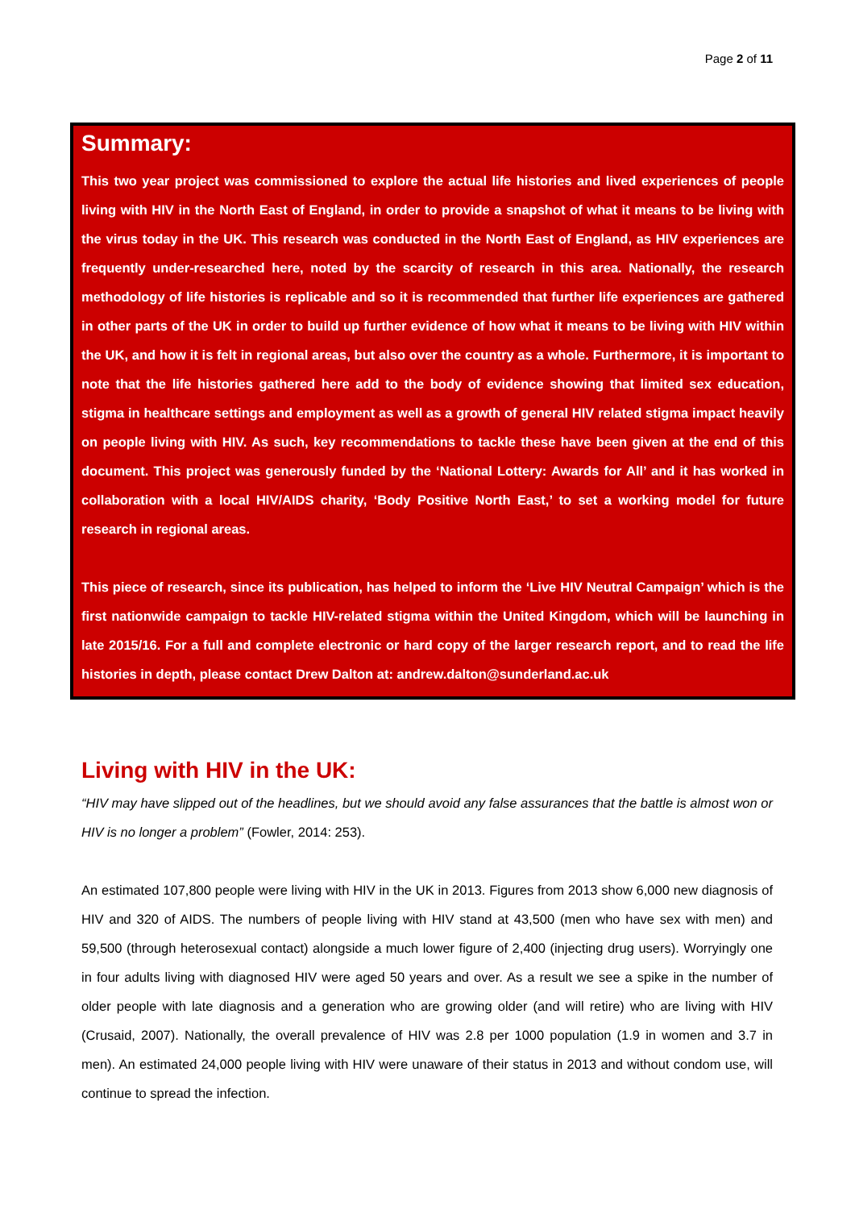Page 2 of 11
Summary:
This two year project was commissioned to explore the actual life histories and lived experiences of people living with HIV in the North East of England, in order to provide a snapshot of what it means to be living with the virus today in the UK. This research was conducted in the North East of England, as HIV experiences are frequently under-researched here, noted by the scarcity of research in this area. Nationally, the research methodology of life histories is replicable and so it is recommended that further life experiences are gathered in other parts of the UK in order to build up further evidence of how what it means to be living with HIV within the UK, and how it is felt in regional areas, but also over the country as a whole. Furthermore, it is important to note that the life histories gathered here add to the body of evidence showing that limited sex education, stigma in healthcare settings and employment as well as a growth of general HIV related stigma impact heavily on people living with HIV. As such, key recommendations to tackle these have been given at the end of this document. This project was generously funded by the ‘National Lottery: Awards for All’ and it has worked in collaboration with a local HIV/AIDS charity, ‘Body Positive North East,’ to set a working model for future research in regional areas.
This piece of research, since its publication, has helped to inform the ‘Live HIV Neutral Campaign’ which is the first nationwide campaign to tackle HIV-related stigma within the United Kingdom, which will be launching in late 2015/16. For a full and complete electronic or hard copy of the larger research report, and to read the life histories in depth, please contact Drew Dalton at: andrew.dalton@sunderland.ac.uk
Living with HIV in the UK:
“HIV may have slipped out of the headlines, but we should avoid any false assurances that the battle is almost won or HIV is no longer a problem” (Fowler, 2014: 253).
An estimated 107,800 people were living with HIV in the UK in 2013. Figures from 2013 show 6,000 new diagnosis of HIV and 320 of AIDS. The numbers of people living with HIV stand at 43,500 (men who have sex with men) and 59,500 (through heterosexual contact) alongside a much lower figure of 2,400 (injecting drug users). Worryingly one in four adults living with diagnosed HIV were aged 50 years and over. As a result we see a spike in the number of older people with late diagnosis and a generation who are growing older (and will retire) who are living with HIV (Crusaid, 2007). Nationally, the overall prevalence of HIV was 2.8 per 1000 population (1.9 in women and 3.7 in men). An estimated 24,000 people living with HIV were unaware of their status in 2013 and without condom use, will continue to spread the infection.